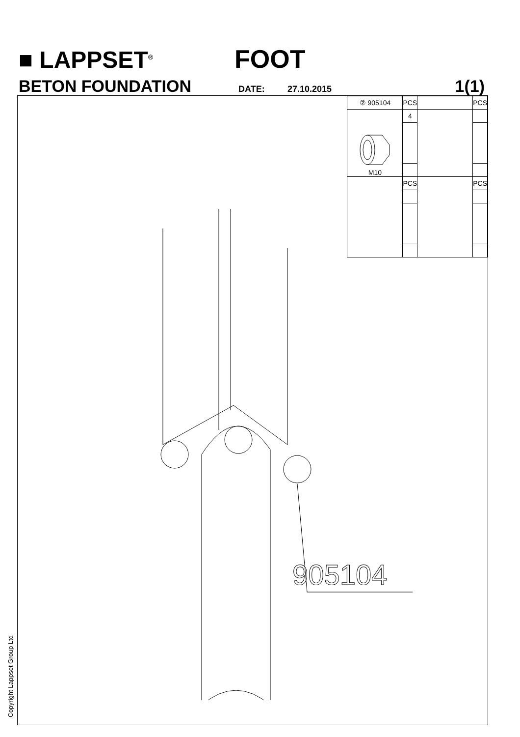■ LAPPSET<sup>®</sup> FOOT
BETON FOUNDATION DATE: 27.10.2015 1(1)
| ② 905104 | PCS | | PCS |
| M10 | 4 | | |
| | PCS | | PCS |
905104
Copyright Lappset Group Ltd